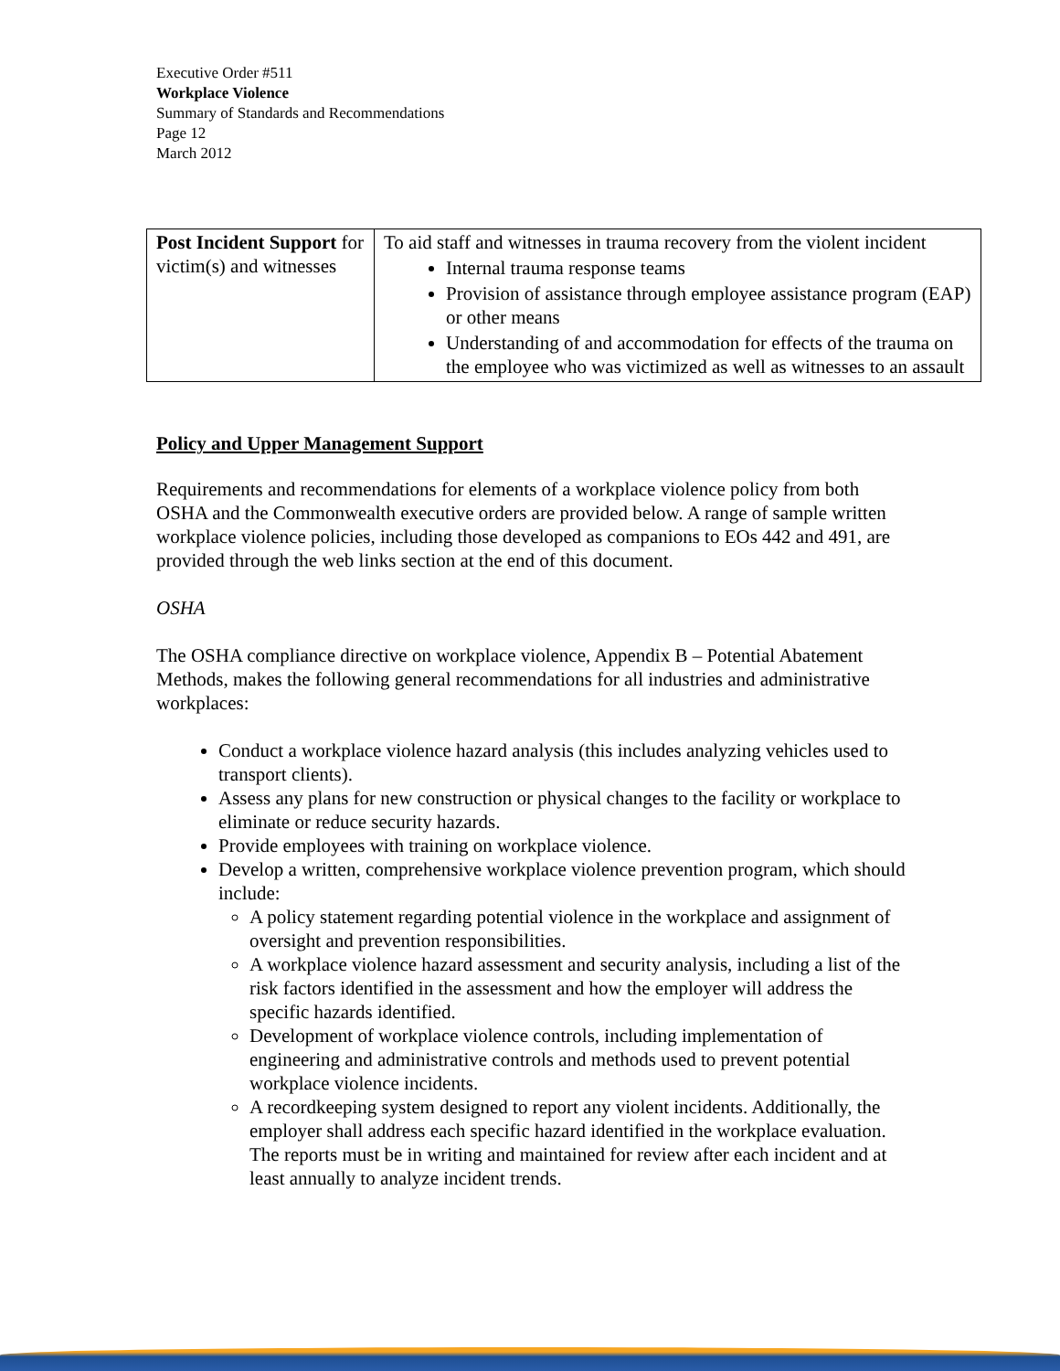Executive Order #511
Workplace Violence
Summary of Standards and Recommendations
Page 12
March 2012
| Post Incident Support for victim(s) and witnesses | To aid staff and witnesses in trauma recovery from the violent incident Internal trauma response teams Provision of assistance through employee assistance program (EAP) or other means Understanding of and accommodation for effects of the trauma on the employee who was victimized as well as witnesses to an assault |
Policy and Upper Management Support
Requirements and recommendations for elements of a workplace violence policy from both OSHA and the Commonwealth executive orders are provided below. A range of sample written workplace violence policies, including those developed as companions to EOs 442 and 491, are provided through the web links section at the end of this document.
OSHA
The OSHA compliance directive on workplace violence, Appendix B – Potential Abatement Methods, makes the following general recommendations for all industries and administrative workplaces:
Conduct a workplace violence hazard analysis (this includes analyzing vehicles used to transport clients).
Assess any plans for new construction or physical changes to the facility or workplace to eliminate or reduce security hazards.
Provide employees with training on workplace violence.
Develop a written, comprehensive workplace violence prevention program, which should include:
A policy statement regarding potential violence in the workplace and assignment of oversight and prevention responsibilities.
A workplace violence hazard assessment and security analysis, including a list of the risk factors identified in the assessment and how the employer will address the specific hazards identified.
Development of workplace violence controls, including implementation of engineering and administrative controls and methods used to prevent potential workplace violence incidents.
A recordkeeping system designed to report any violent incidents. Additionally, the employer shall address each specific hazard identified in the workplace evaluation. The reports must be in writing and maintained for review after each incident and at least annually to analyze incident trends.